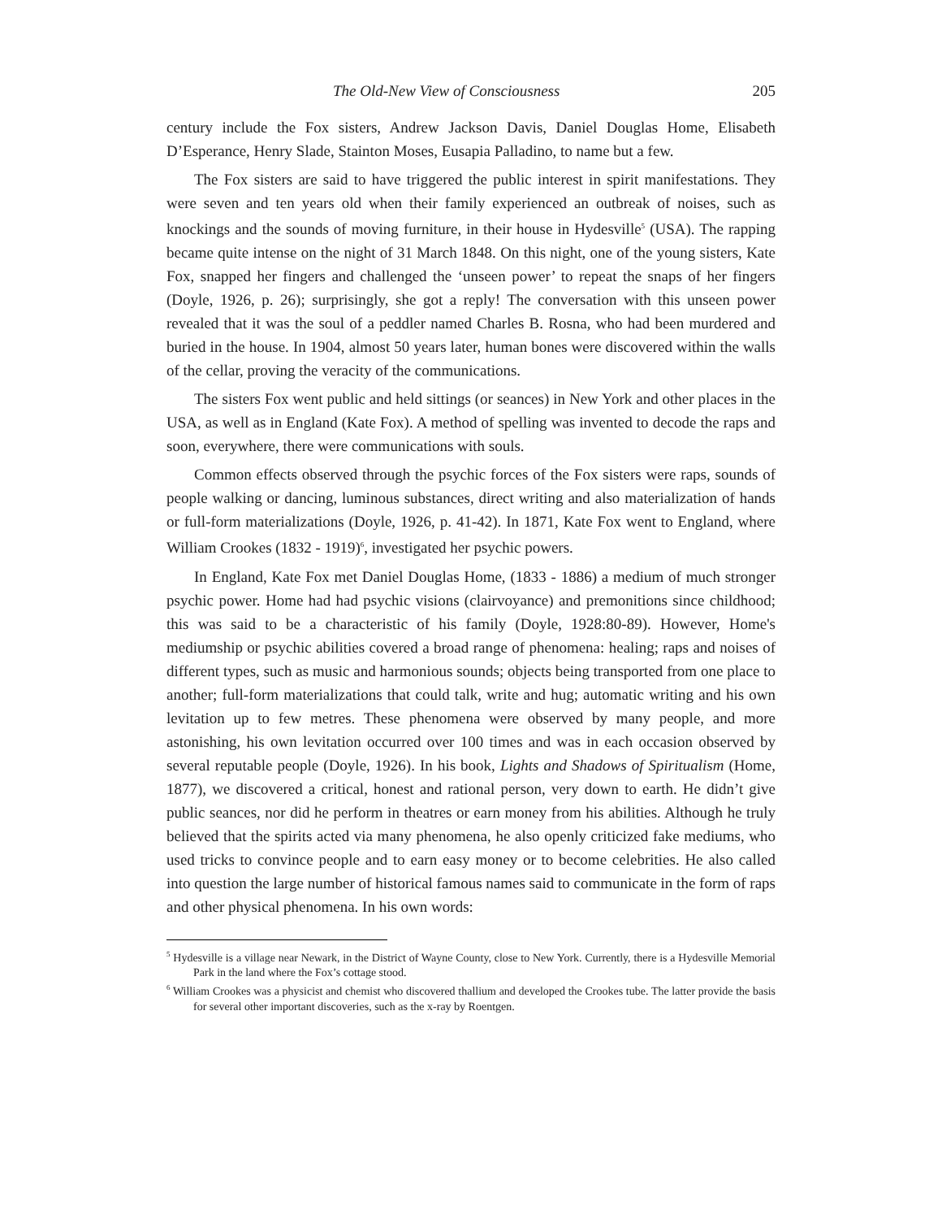The Old-New View of Consciousness 205
century include the Fox sisters, Andrew Jackson Davis, Daniel Douglas Home, Elisabeth D’Esperance, Henry Slade, Stainton Moses, Eusapia Palladino, to name but a few.
The Fox sisters are said to have triggered the public interest in spirit manifestations. They were seven and ten years old when their family experienced an outbreak of noises, such as knockings and the sounds of moving furniture, in their house in Hydesville<sup>5</sup> (USA). The rapping became quite intense on the night of 31 March 1848. On this night, one of the young sisters, Kate Fox, snapped her fingers and challenged the ‘unseen power’ to repeat the snaps of her fingers (Doyle, 1926, p. 26); surprisingly, she got a reply! The conversation with this unseen power revealed that it was the soul of a peddler named Charles B. Rosna, who had been murdered and buried in the house. In 1904, almost 50 years later, human bones were discovered within the walls of the cellar, proving the veracity of the communications.
The sisters Fox went public and held sittings (or seances) in New York and other places in the USA, as well as in England (Kate Fox). A method of spelling was invented to decode the raps and soon, everywhere, there were communications with souls.
Common effects observed through the psychic forces of the Fox sisters were raps, sounds of people walking or dancing, luminous substances, direct writing and also materialization of hands or full-form materializations (Doyle, 1926, p. 41-42). In 1871, Kate Fox went to England, where William Crookes (1832 - 1919)<sup>6</sup>, investigated her psychic powers.
In England, Kate Fox met Daniel Douglas Home, (1833 - 1886) a medium of much stronger psychic power. Home had had psychic visions (clairvoyance) and premonitions since childhood; this was said to be a characteristic of his family (Doyle, 1928:80-89). However, Home's mediumship or psychic abilities covered a broad range of phenomena: healing; raps and noises of different types, such as music and harmonious sounds; objects being transported from one place to another; full-form materializations that could talk, write and hug; automatic writing and his own levitation up to few metres. These phenomena were observed by many people, and more astonishing, his own levitation occurred over 100 times and was in each occasion observed by several reputable people (Doyle, 1926). In his book, Lights and Shadows of Spiritualism (Home, 1877), we discovered a critical, honest and rational person, very down to earth. He didn’t give public seances, nor did he perform in theatres or earn money from his abilities. Although he truly believed that the spirits acted via many phenomena, he also openly criticized fake mediums, who used tricks to convince people and to earn easy money or to become celebrities. He also called into question the large number of historical famous names said to communicate in the form of raps and other physical phenomena. In his own words:
<sup>5</sup> Hydesville is a village near Newark, in the District of Wayne County, close to New York. Currently, there is a Hydesville Memorial Park in the land where the Fox’s cottage stood.
<sup>6</sup> William Crookes was a physicist and chemist who discovered thallium and developed the Crookes tube. The latter provide the basis for several other important discoveries, such as the x-ray by Roentgen.